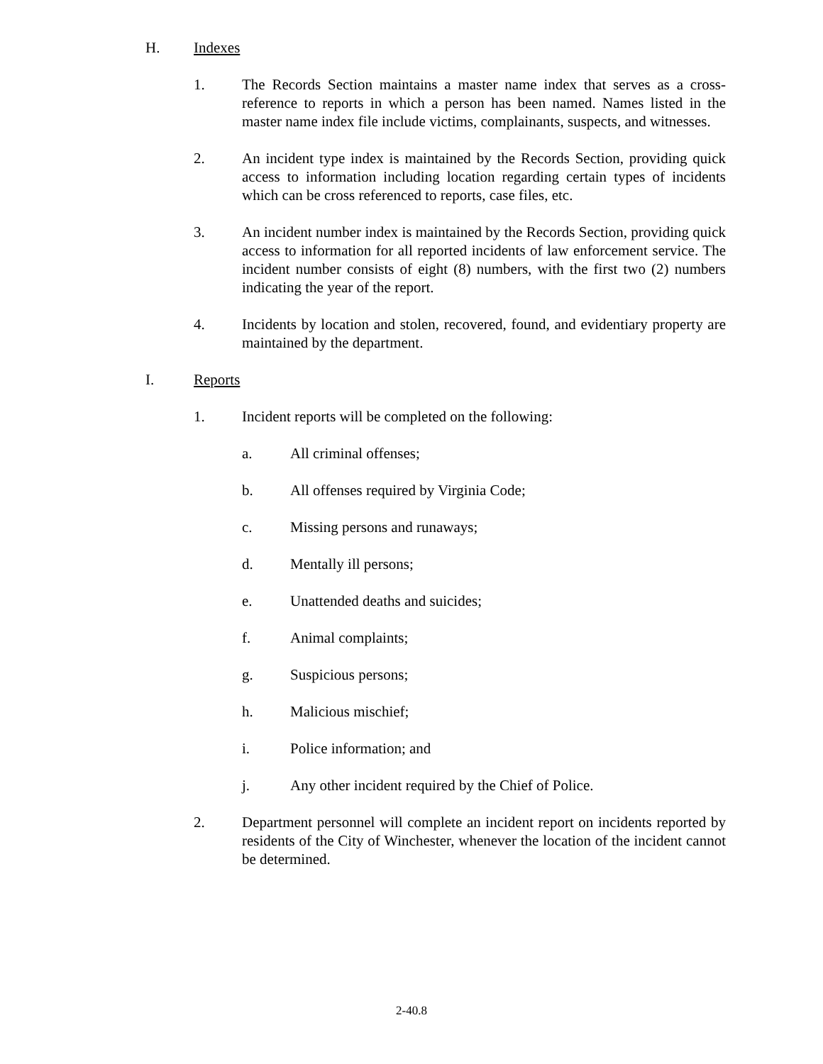H. Indexes
1. The Records Section maintains a master name index that serves as a cross-reference to reports in which a person has been named. Names listed in the master name index file include victims, complainants, suspects, and witnesses.
2. An incident type index is maintained by the Records Section, providing quick access to information including location regarding certain types of incidents which can be cross referenced to reports, case files, etc.
3. An incident number index is maintained by the Records Section, providing quick access to information for all reported incidents of law enforcement service. The incident number consists of eight (8) numbers, with the first two (2) numbers indicating the year of the report.
4. Incidents by location and stolen, recovered, found, and evidentiary property are maintained by the department.
I. Reports
1. Incident reports will be completed on the following:
a. All criminal offenses;
b. All offenses required by Virginia Code;
c. Missing persons and runaways;
d. Mentally ill persons;
e. Unattended deaths and suicides;
f. Animal complaints;
g. Suspicious persons;
h. Malicious mischief;
i. Police information; and
j. Any other incident required by the Chief of Police.
2. Department personnel will complete an incident report on incidents reported by residents of the City of Winchester, whenever the location of the incident cannot be determined.
2-40.8